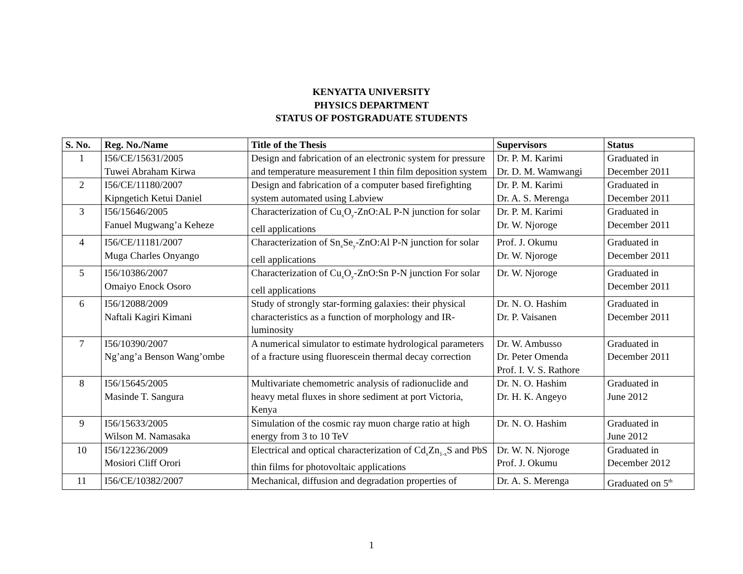KENYATTA UNIVERSITY
PHYSICS DEPARTMENT
STATUS OF POSTGRADUATE STUDENTS
| S. No. | Reg. No./Name | Title of the Thesis | Supervisors | Status |
| --- | --- | --- | --- | --- |
| 1 | I56/CE/15631/2005 Tuwei Abraham Kirwa | Design and fabrication of an electronic system for pressure and temperature measurement I thin film deposition system | Dr. P. M. Karimi Dr. D. M. Wamwangi | Graduated in December 2011 |
| 2 | I56/CE/11180/2007 Kipngetich Ketui Daniel | Design and fabrication of a computer based firefighting system automated using Labview | Dr. P. M. Karimi Dr. A. S. Merenga | Graduated in December 2011 |
| 3 | I56/15646/2005 Fanuel Mugwang’a Keheze | Characterization of Cu<sub>x</sub>O<sub>y</sub>-ZnO:AL P-N junction for solar cell applications | Dr. P. M. Karimi Dr. W. Njoroge | Graduated in December 2011 |
| 4 | I56/CE/11181/2007 Muga Charles Onyango | Characterization of Sn<sub>x</sub>Se<sub>y</sub>-ZnO:Al P-N junction for solar cell applications | Prof. J. Okumu Dr. W. Njoroge | Graduated in December 2011 |
| 5 | I56/10386/2007 Omaiyo Enock Osoro | Characterization of Cu<sub>x</sub>O<sub>y</sub>-ZnO:Sn P-N junction For solar cell applications | Dr. W. Njoroge | Graduated in December 2011 |
| 6 | I56/12088/2009 Naftali Kagiri Kimani | Study of strongly star-forming galaxies: their physical characteristics as a function of morphology and IR-luminosity | Dr. N. O. Hashim Dr. P. Vaisanen | Graduated in December 2011 |
| 7 | I56/10390/2007 Ng’ang’a Benson Wang’ombe | A numerical simulator to estimate hydrological parameters of a fracture using fluorescein thermal decay correction | Dr. W. Ambusso Dr. Peter Omenda Prof. I. V. S. Rathore | Graduated in December 2011 |
| 8 | I56/15645/2005 Masinde T. Sangura | Multivariate chemometric analysis of radionuclide and heavy metal fluxes in shore sediment at port Victoria, Kenya | Dr. N. O. Hashim Dr. H. K. Angeyo | Graduated in June 2012 |
| 9 | I56/15633/2005 Wilson M. Namasaka | Simulation of the cosmic ray muon charge ratio at high energy from 3 to 10 TeV | Dr. N. O. Hashim | Graduated in June 2012 |
| 10 | I56/12236/2009 Mosiori Cliff Orori | Electrical and optical characterization of Cd<sub>x</sub>Zn<sub>1-x</sub>S and PbS thin films for photovoltaic applications | Dr. W. N. Njoroge Prof. J. Okumu | Graduated in December 2012 |
| 11 | I56/CE/10382/2007 | Mechanical, diffusion and degradation properties of | Dr. A. S. Merenga | Graduated on 5<sup>th</sup> |
1